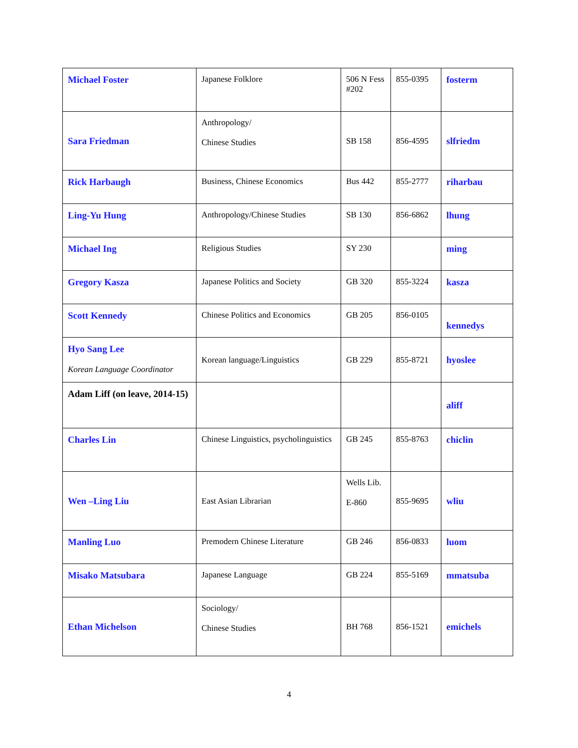| Michael Foster | Japanese Folklore | 506 N Fess #202 | 855-0395 | fosterm |
| Sara Friedman | Anthropology/ Chinese Studies | SB 158 | 856-4595 | slfriedm |
| Rick Harbaugh | Business, Chinese Economics | Bus 442 | 855-2777 | riharbau |
| Ling-Yu Hung | Anthropology/Chinese Studies | SB 130 | 856-6862 | lhung |
| Michael Ing | Religious Studies | SY 230 | | ming |
| Gregory Kasza | Japanese Politics and Society | GB 320 | 855-3224 | kasza |
| Scott Kennedy | Chinese Politics and Economics | GB 205 | 856-0105 | kennedys |
| Hyo Sang Lee Korean Language Coordinator | Korean language/Linguistics | GB 229 | 855-8721 | hyoslee |
| Adam Liff (on leave, 2014-15) | | | | aliff |
| Charles Lin | Chinese Linguistics, psycholinguistics | GB 245 | 855-8763 | chiclin |
| Wen –Ling Liu | East Asian Librarian | Wells Lib. E-860 | 855-9695 | wliu |
| Manling Luo | Premodern Chinese Literature | GB 246 | 856-0833 | luom |
| Misako Matsubara | Japanese Language | GB 224 | 855-5169 | mmatsuba |
| Ethan Michelson | Sociology/ Chinese Studies | BH 768 | 856-1521 | emichels |
4